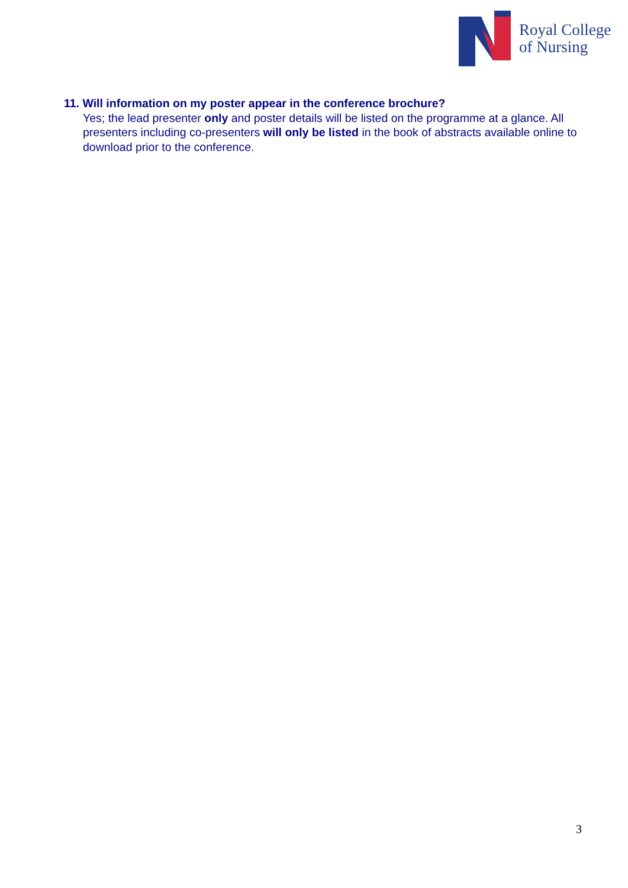Royal College
of Nursing
11. Will information on my poster appear in the conference brochure?
Yes; the lead presenter only and poster details will be listed on the programme at a glance. All presenters including co-presenters will only be listed in the book of abstracts available online to download prior to the conference.
3